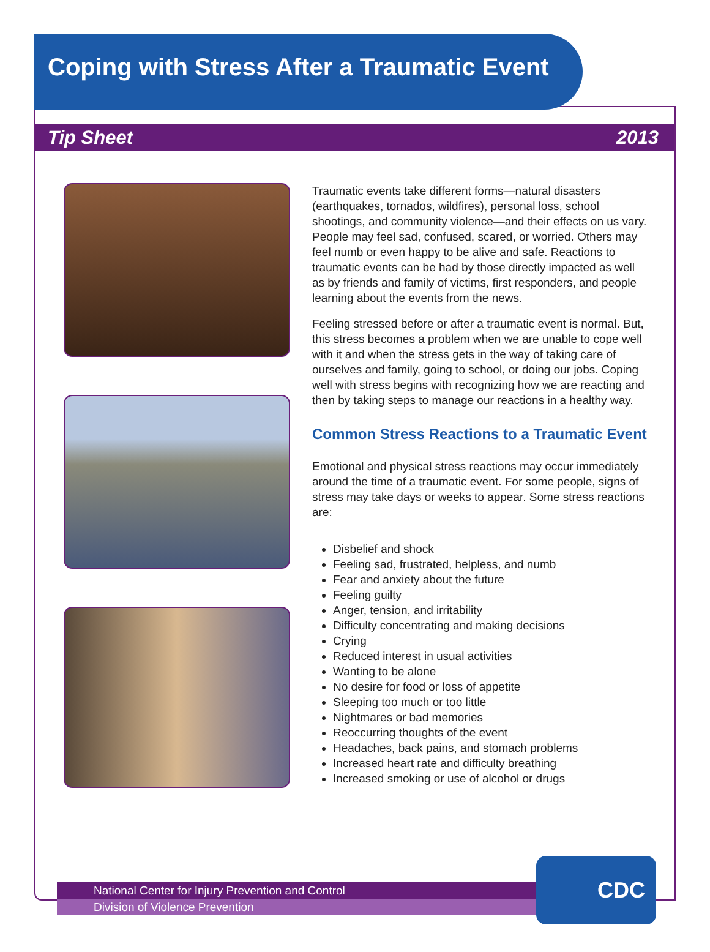Coping with Stress After a Traumatic Event
Tip Sheet 2013
Traumatic events take different forms—natural disasters (earthquakes, tornados, wildfires), personal loss, school shootings, and community violence—and their effects on us vary. People may feel sad, confused, scared, or worried. Others may feel numb or even happy to be alive and safe. Reactions to traumatic events can be had by those directly impacted as well as by friends and family of victims, first responders, and people learning about the events from the news.
Feeling stressed before or after a traumatic event is normal. But, this stress becomes a problem when we are unable to cope well with it and when the stress gets in the way of taking care of ourselves and family, going to school, or doing our jobs. Coping well with stress begins with recognizing how we are reacting and then by taking steps to manage our reactions in a healthy way.
Common Stress Reactions to a Traumatic Event
Emotional and physical stress reactions may occur immediately around the time of a traumatic event. For some people, signs of stress may take days or weeks to appear. Some stress reactions are:
Disbelief and shock
Feeling sad, frustrated, helpless, and numb
Fear and anxiety about the future
Feeling guilty
Anger, tension, and irritability
Difficulty concentrating and making decisions
Crying
Reduced interest in usual activities
Wanting to be alone
No desire for food or loss of appetite
Sleeping too much or too little
Nightmares or bad memories
Reoccurring thoughts of the event
Headaches, back pains, and stomach problems
Increased heart rate and difficulty breathing
Increased smoking or use of alcohol or drugs
National Center for Injury Prevention and Control
Division of Violence Prevention
CDC